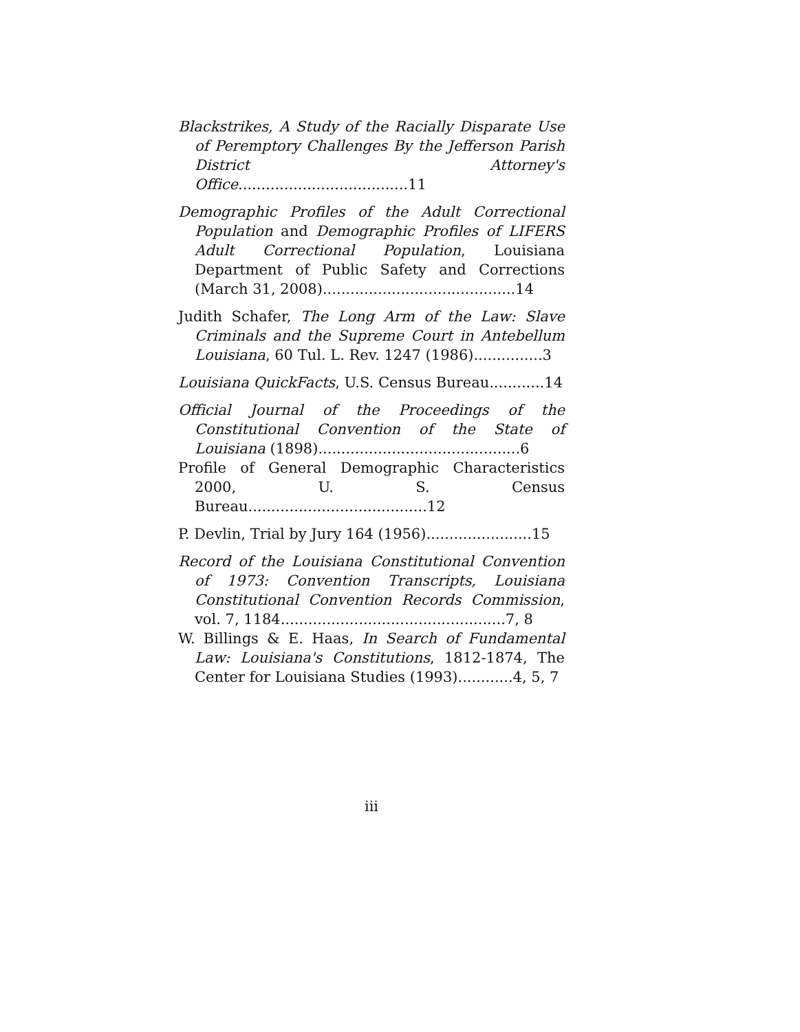Blackstrikes, A Study of the Racially Disparate Use of Peremptory Challenges By the Jefferson Parish District Attorney's Office.....................................11
Demographic Profiles of the Adult Correctional Population and Demographic Profiles of LIFERS Adult Correctional Population, Louisiana Department of Public Safety and Corrections (March 31, 2008)..........................................14
Judith Schafer, The Long Arm of the Law: Slave Criminals and the Supreme Court in Antebellum Louisiana, 60 Tul. L. Rev. 1247 (1986)...............3
Louisiana QuickFacts, U.S. Census Bureau............14
Official Journal of the Proceedings of the Constitutional Convention of the State of Louisiana (1898)............................................6
Profile of General Demographic Characteristics 2000, U. S. Census Bureau.......................................12
P. Devlin, Trial by Jury 164 (1956).......................15
Record of the Louisiana Constitutional Convention of 1973: Convention Transcripts, Louisiana Constitutional Convention Records Commission, vol. 7, 1184.................................................7, 8
W. Billings & E. Haas, In Search of Fundamental Law: Louisiana's Constitutions, 1812-1874, The Center for Louisiana Studies (1993)............4, 5, 7
iii